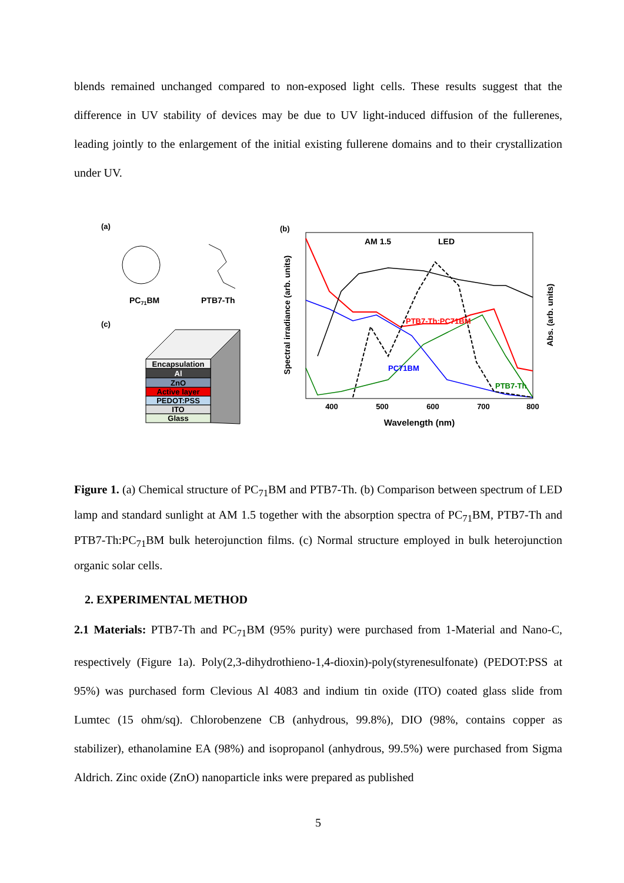blends remained unchanged compared to non-exposed light cells. These results suggest that the difference in UV stability of devices may be due to UV light-induced diffusion of the fullerenes, leading jointly to the enlargement of the initial existing fullerene domains and to their crystallization under UV.
(a)
PC71BM
PTB7-Th
(c)
Encapsulation
Al
ZnO
Active layer
PEDOT:PSS
ITO
Glass
(b)
AM 1.5
LED
PTB7-Th:PC71BM
PC71BM
PTB7-Th
400
500
600
700
800
Wavelength (nm)
Spectral irradiance (arb. units)
Abs. (arb. units)
Figure 1. (a) Chemical structure of PC<sub>71</sub>BM and PTB7-Th. (b) Comparison between spectrum of LED lamp and standard sunlight at AM 1.5 together with the absorption spectra of PC<sub>71</sub>BM, PTB7-Th and PTB7-Th:PC<sub>71</sub>BM bulk heterojunction films. (c) Normal structure employed in bulk heterojunction organic solar cells.
2. EXPERIMENTAL METHOD
2.1 Materials: PTB7-Th and PC<sub>71</sub>BM (95% purity) were purchased from 1-Material and Nano-C, respectively (Figure 1a). Poly(2,3-dihydrothieno-1,4-dioxin)-poly(styrenesulfonate) (PEDOT:PSS at 95%) was purchased form Clevious Al 4083 and indium tin oxide (ITO) coated glass slide from Lumtec (15 ohm/sq). Chlorobenzene CB (anhydrous, 99.8%), DIO (98%, contains copper as stabilizer), ethanolamine EA (98%) and isopropanol (anhydrous, 99.5%) were purchased from Sigma Aldrich. Zinc oxide (ZnO) nanoparticle inks were prepared as published
5